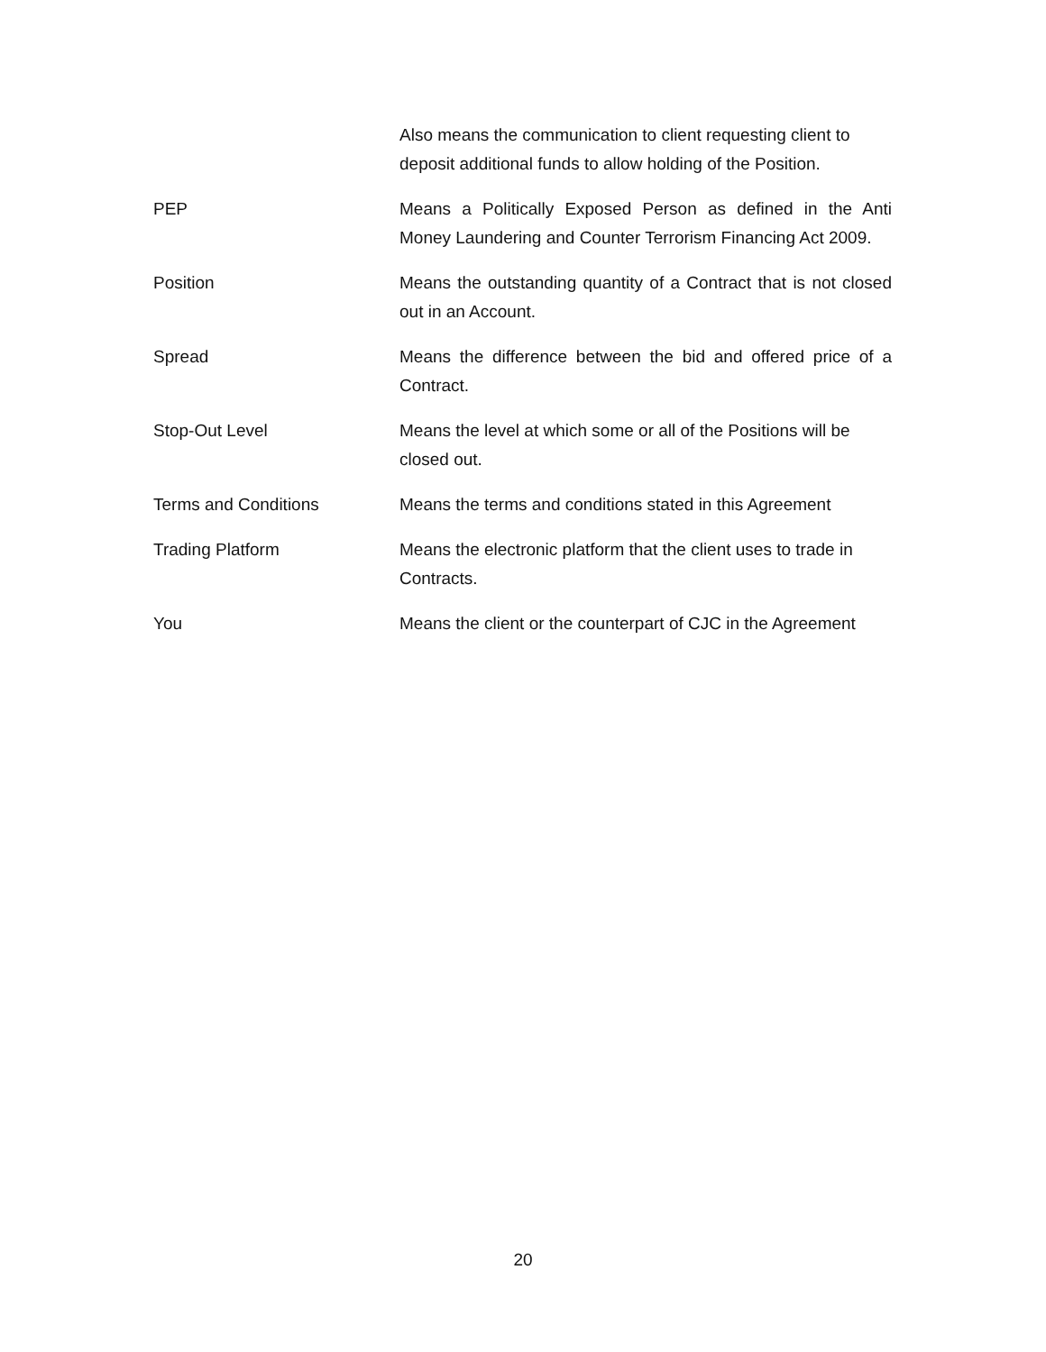Also means the communication to client requesting client to deposit additional funds to allow holding of the Position.
PEP Means a Politically Exposed Person as defined in the Anti Money Laundering and Counter Terrorism Financing Act 2009.
Position Means the outstanding quantity of a Contract that is not closed out in an Account.
Spread Means the difference between the bid and offered price of a Contract.
Stop-Out Level Means the level at which some or all of the Positions will be closed out.
Terms and Conditions Means the terms and conditions stated in this Agreement
Trading Platform Means the electronic platform that the client uses to trade in Contracts.
You Means the client or the counterpart of CJC in the Agreement
20